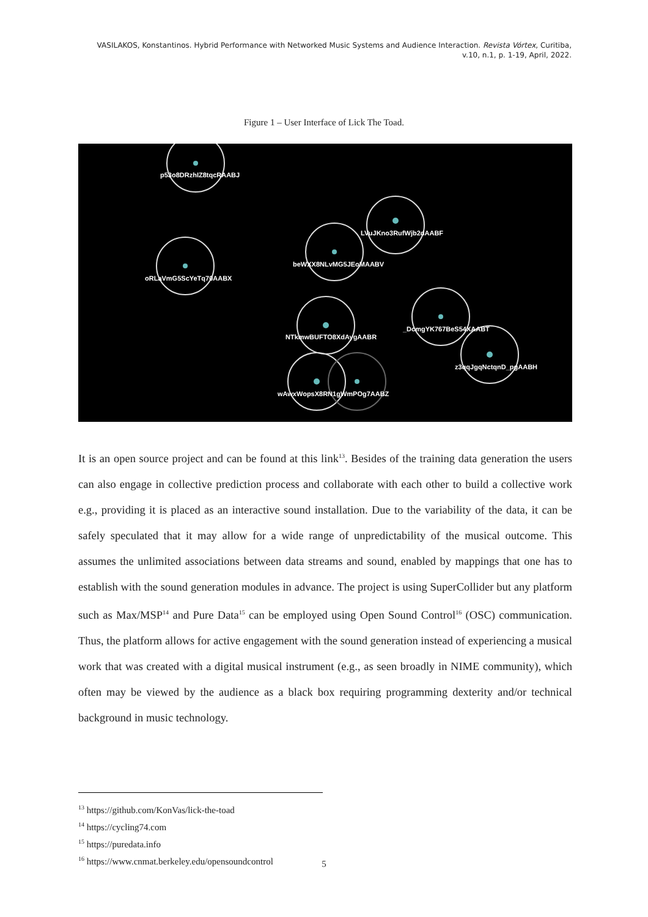VASILAKOS, Konstantinos. Hybrid Performance with Networked Music Systems and Audience Interaction. Revista Vórtex, Curitiba, v.10, n.1, p. 1-19, April, 2022.
Figure 1 – User Interface of Lick The Toad.
p53o8DRzhIZ8tqcRAABJ
LVuJKno3RufWjb2dAABF
beWXX8NLvMG5JEoMAABV
oRLaVmG5ScYeTq70AABX
NTkmwBUFTO8XdAygAABR
_DcmgYK767BeS54XAABT
z3qqJgqNctqnD_pgAABH
wAwxWopsX8RN1gWmPOg7AABZ
It is an open source project and can be found at this link<sup>13</sup>. Besides of the training data generation the users can also engage in collective prediction process and collaborate with each other to build a collective work e.g., providing it is placed as an interactive sound installation. Due to the variability of the data, it can be safely speculated that it may allow for a wide range of unpredictability of the musical outcome. This assumes the unlimited associations between data streams and sound, enabled by mappings that one has to establish with the sound generation modules in advance. The project is using SuperCollider but any platform such as Max/MSP<sup>14</sup> and Pure Data<sup>15</sup> can be employed using Open Sound Control<sup>16</sup> (OSC) communication. Thus, the platform allows for active engagement with the sound generation instead of experiencing a musical work that was created with a digital musical instrument (e.g., as seen broadly in NIME community), which often may be viewed by the audience as a black box requiring programming dexterity and/or technical background in music technology.
<sup>13</sup> https://github.com/KonVas/lick-the-toad
<sup>14</sup> https://cycling74.com
<sup>15</sup> https://puredata.info
<sup>16</sup> https://www.cnmat.berkeley.edu/opensoundcontrol
5